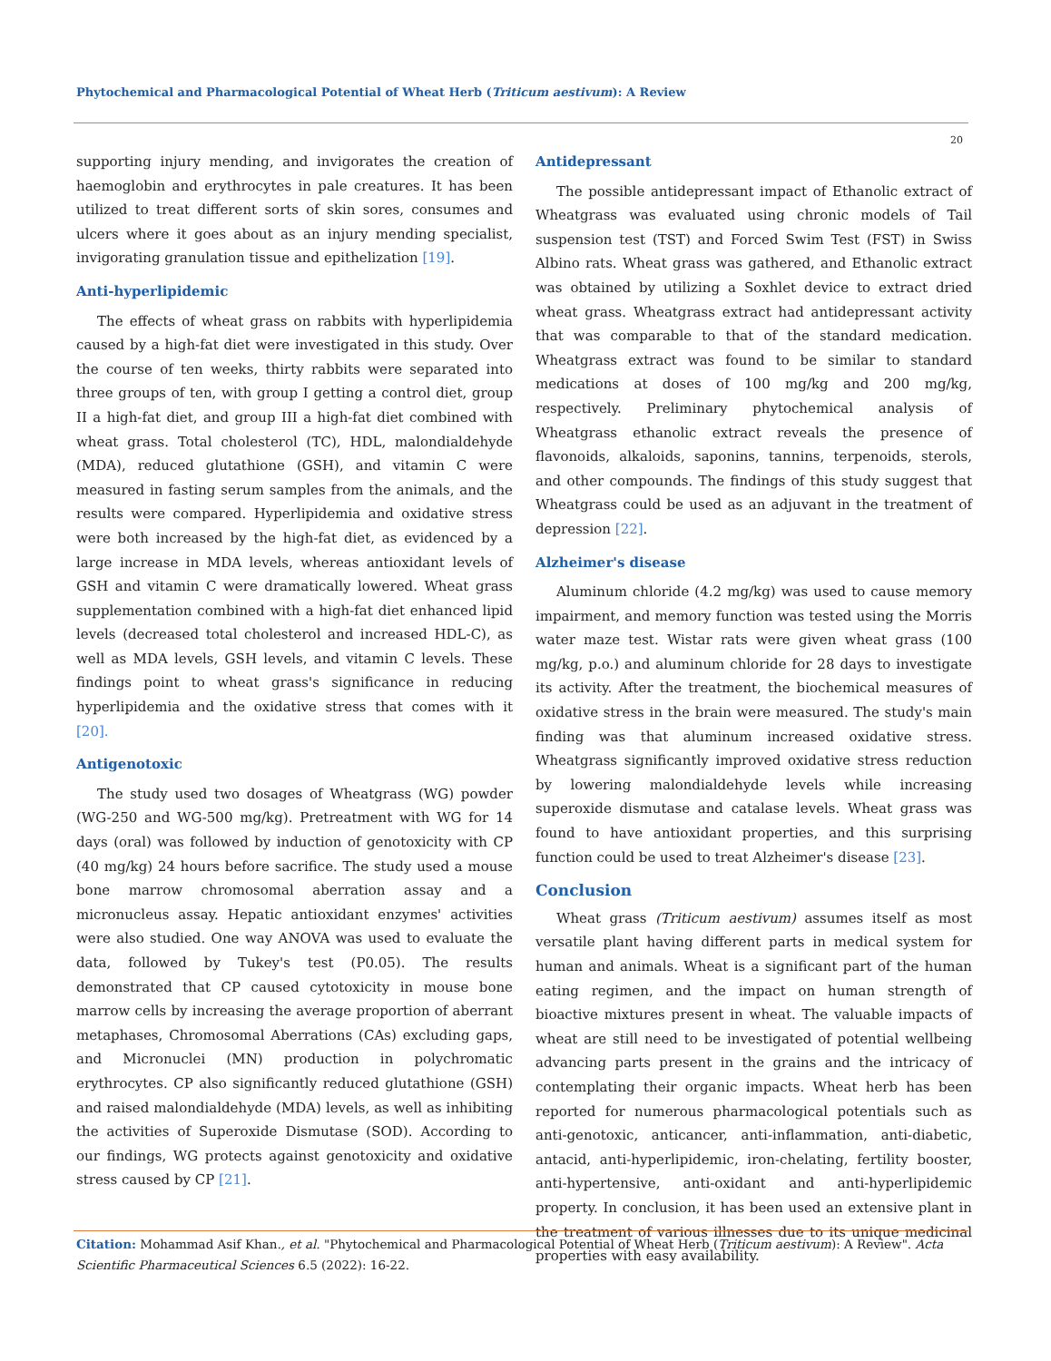Phytochemical and Pharmacological Potential of Wheat Herb (Triticum aestivum): A Review
20
supporting injury mending, and invigorates the creation of haemoglobin and erythrocytes in pale creatures. It has been utilized to treat different sorts of skin sores, consumes and ulcers where it goes about as an injury mending specialist, invigorating granulation tissue and epithelization [19].
Anti-hyperlipidemic
The effects of wheat grass on rabbits with hyperlipidemia caused by a high-fat diet were investigated in this study. Over the course of ten weeks, thirty rabbits were separated into three groups of ten, with group I getting a control diet, group II a high-fat diet, and group III a high-fat diet combined with wheat grass. Total cholesterol (TC), HDL, malondialdehyde (MDA), reduced glutathione (GSH), and vitamin C were measured in fasting serum samples from the animals, and the results were compared. Hyperlipidemia and oxidative stress were both increased by the high-fat diet, as evidenced by a large increase in MDA levels, whereas antioxidant levels of GSH and vitamin C were dramatically lowered. Wheat grass supplementation combined with a high-fat diet enhanced lipid levels (decreased total cholesterol and increased HDL-C), as well as MDA levels, GSH levels, and vitamin C levels. These findings point to wheat grass's significance in reducing hyperlipidemia and the oxidative stress that comes with it [20].
Antigenotoxic
The study used two dosages of Wheatgrass (WG) powder (WG-250 and WG-500 mg/kg). Pretreatment with WG for 14 days (oral) was followed by induction of genotoxicity with CP (40 mg/kg) 24 hours before sacrifice. The study used a mouse bone marrow chromosomal aberration assay and a micronucleus assay. Hepatic antioxidant enzymes' activities were also studied. One way ANOVA was used to evaluate the data, followed by Tukey's test (P0.05). The results demonstrated that CP caused cytotoxicity in mouse bone marrow cells by increasing the average proportion of aberrant metaphases, Chromosomal Aberrations (CAs) excluding gaps, and Micronuclei (MN) production in polychromatic erythrocytes. CP also significantly reduced glutathione (GSH) and raised malondialdehyde (MDA) levels, as well as inhibiting the activities of Superoxide Dismutase (SOD). According to our findings, WG protects against genotoxicity and oxidative stress caused by CP [21].
Antidepressant
The possible antidepressant impact of Ethanolic extract of Wheatgrass was evaluated using chronic models of Tail suspension test (TST) and Forced Swim Test (FST) in Swiss Albino rats. Wheat grass was gathered, and Ethanolic extract was obtained by utilizing a Soxhlet device to extract dried wheat grass. Wheatgrass extract had antidepressant activity that was comparable to that of the standard medication. Wheatgrass extract was found to be similar to standard medications at doses of 100 mg/kg and 200 mg/kg, respectively. Preliminary phytochemical analysis of Wheatgrass ethanolic extract reveals the presence of flavonoids, alkaloids, saponins, tannins, terpenoids, sterols, and other compounds. The findings of this study suggest that Wheatgrass could be used as an adjuvant in the treatment of depression [22].
Alzheimer's disease
Aluminum chloride (4.2 mg/kg) was used to cause memory impairment, and memory function was tested using the Morris water maze test. Wistar rats were given wheat grass (100 mg/kg, p.o.) and aluminum chloride for 28 days to investigate its activity. After the treatment, the biochemical measures of oxidative stress in the brain were measured. The study's main finding was that aluminum increased oxidative stress. Wheatgrass significantly improved oxidative stress reduction by lowering malondialdehyde levels while increasing superoxide dismutase and catalase levels. Wheat grass was found to have antioxidant properties, and this surprising function could be used to treat Alzheimer's disease [23].
Conclusion
Wheat grass (Triticum aestivum) assumes itself as most versatile plant having different parts in medical system for human and animals. Wheat is a significant part of the human eating regimen, and the impact on human strength of bioactive mixtures present in wheat. The valuable impacts of wheat are still need to be investigated of potential wellbeing advancing parts present in the grains and the intricacy of contemplating their organic impacts. Wheat herb has been reported for numerous pharmacological potentials such as anti-genotoxic, anticancer, anti-inflammation, anti-diabetic, antacid, anti-hyperlipidemic, iron-chelating, fertility booster, anti-hypertensive, anti-oxidant and anti-hyperlipidemic property. In conclusion, it has been used an extensive plant in the treatment of various illnesses due to its unique medicinal properties with easy availability.
Citation: Mohammad Asif Khan., et al. "Phytochemical and Pharmacological Potential of Wheat Herb (Triticum aestivum): A Review". Acta Scientific Pharmaceutical Sciences 6.5 (2022): 16-22.